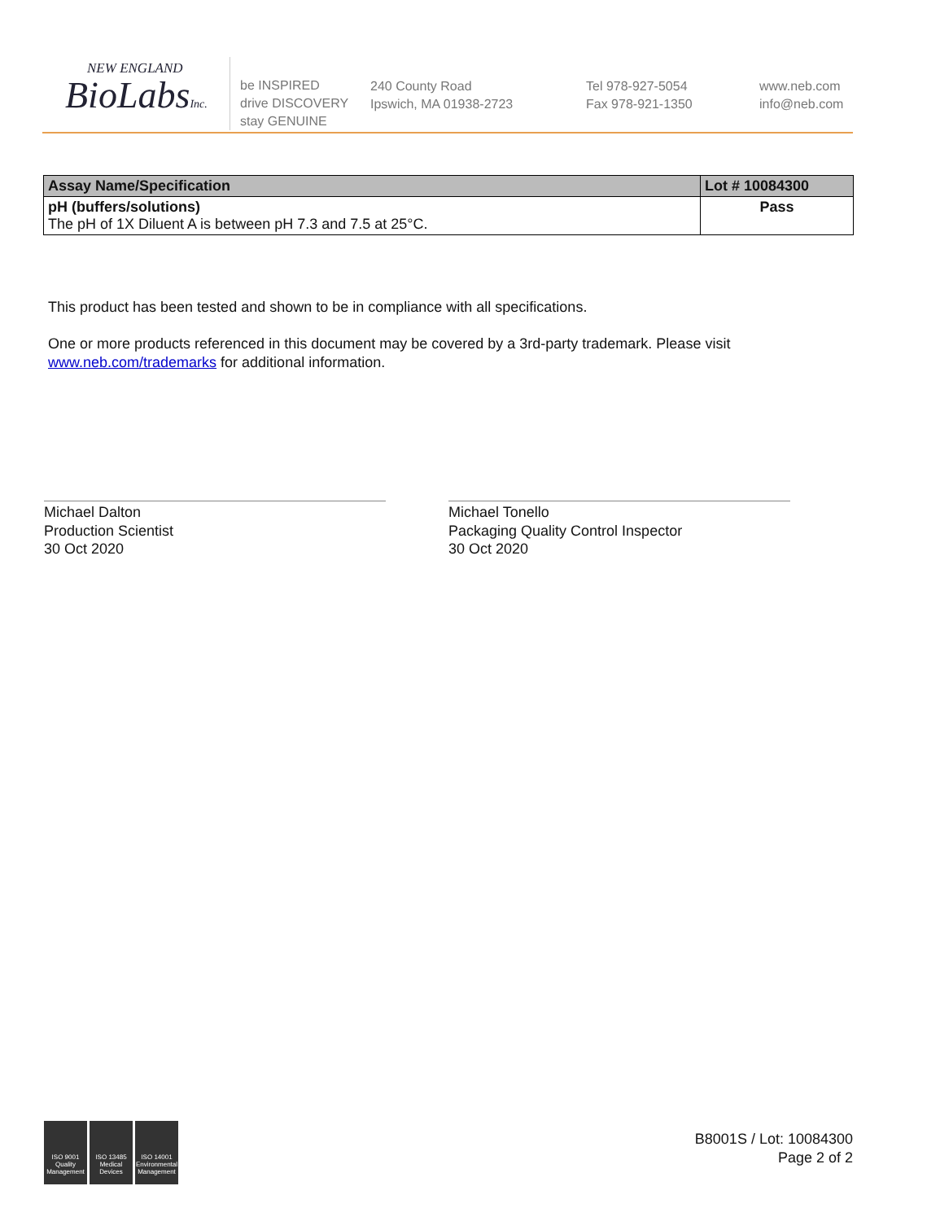NEW ENGLAND
BioLabsInc.
be INSPIRED
drive DISCOVERY
stay GENUINE
240 County Road
Ipswich, MA 01938-2723
Tel 978-927-5054
Fax 978-921-1350
www.neb.com
info@neb.com
| Assay Name/Specification | Lot # 10084300 |
| --- | --- |
| pH (buffers/solutions) The pH of 1X Diluent A is between pH 7.3 and 7.5 at 25°C. | Pass |
This product has been tested and shown to be in compliance with all specifications.
One or more products referenced in this document may be covered by a 3rd-party trademark. Please visit www.neb.com/trademarks for additional information.
Michael Dalton
Production Scientist
30 Oct 2020
Michael Tonello
Packaging Quality Control Inspector
30 Oct 2020
ISO 9001 Quality Management
ISO 13485 Medical Devices
ISO 14001 Environmental Management
B8001S / Lot: 10084300
Page 2 of 2